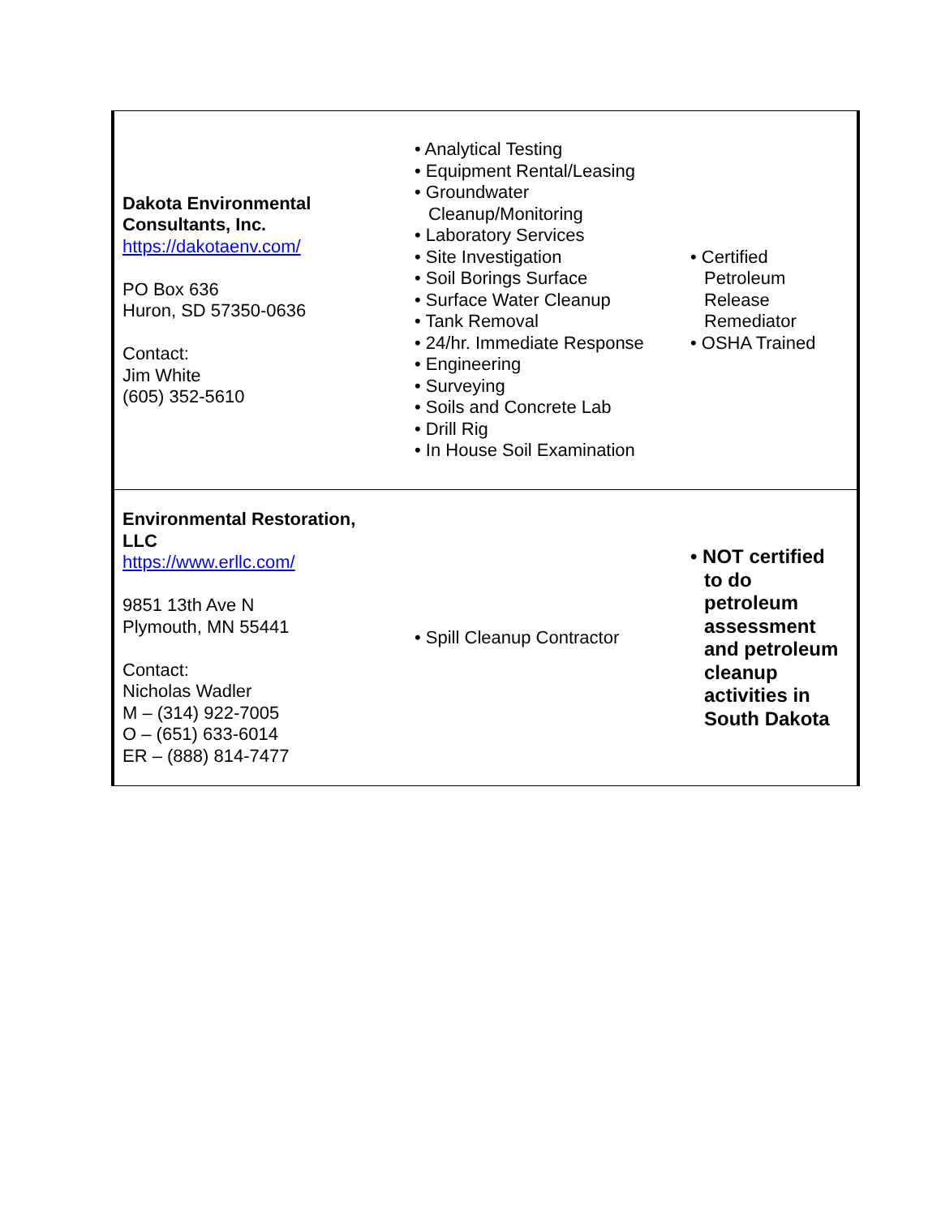| Dakota Environmental Consultants, Inc. https://dakotaenv.com/ PO Box 636 Huron, SD 57350-0636 Contact: Jim White (605) 352-5610 | • Analytical Testing • Equipment Rental/Leasing • Groundwater Cleanup/Monitoring • Laboratory Services • Site Investigation • Soil Borings Surface • Surface Water Cleanup • Tank Removal • 24/hr. Immediate Response • Engineering • Surveying • Soils and Concrete Lab • Drill Rig • In House Soil Examination | • Certified Petroleum Release Remediator • OSHA Trained |
| Environmental Restoration, LLC https://www.erllc.com/ 9851 13th Ave N Plymouth, MN 55441 Contact: Nicholas Wadler M – (314) 922-7005 O – (651) 633-6014 ER – (888) 814-7477 | • Spill Cleanup Contractor | • NOT certified to do petroleum assessment and petroleum cleanup activities in South Dakota |